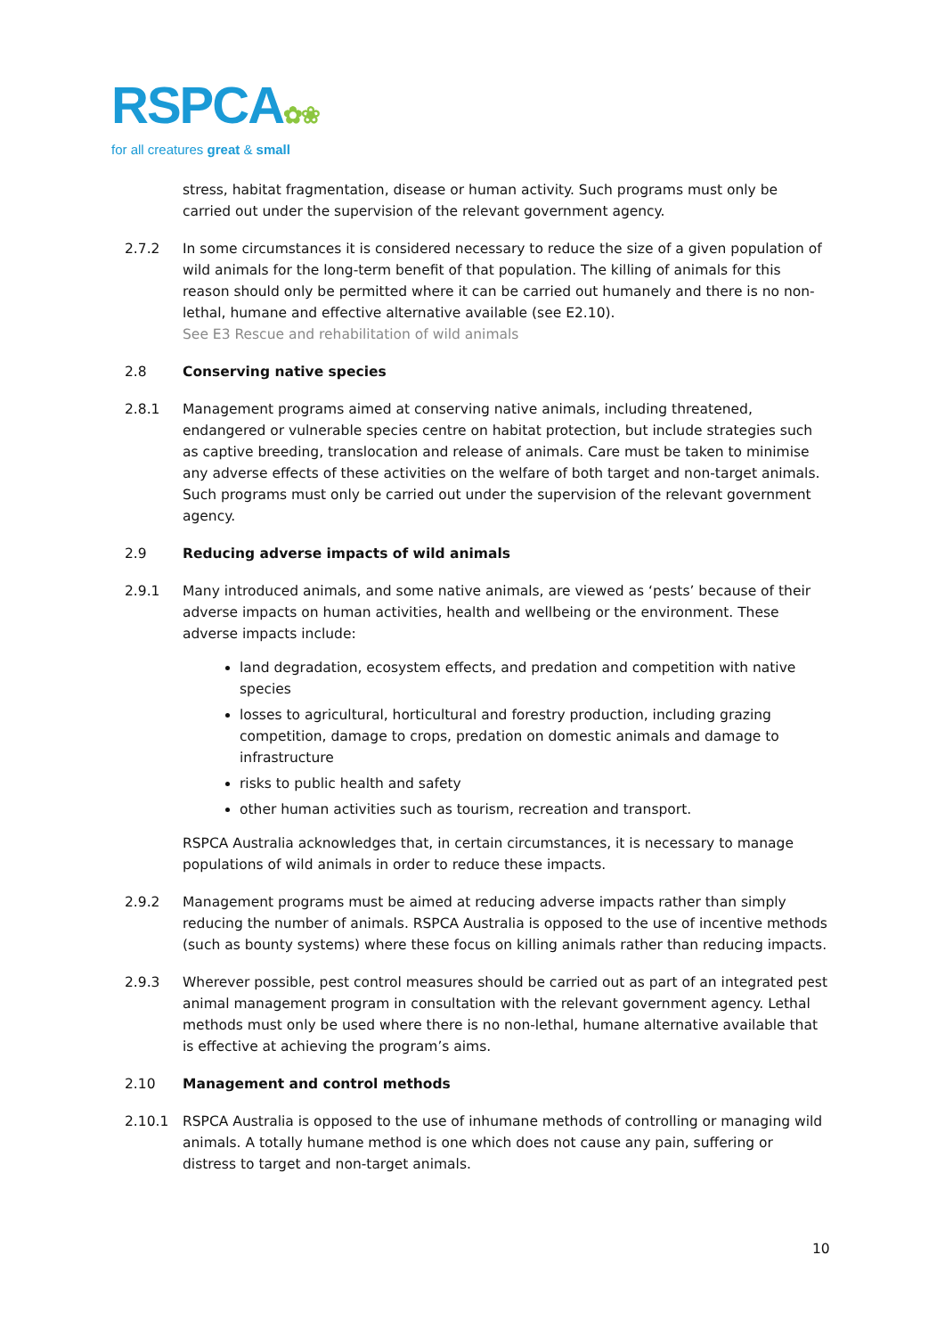RSPCA✿❀
for all creatures great & small
stress, habitat fragmentation, disease or human activity. Such programs must only be carried out under the supervision of the relevant government agency.
2.7.2 In some circumstances it is considered necessary to reduce the size of a given population of wild animals for the long-term benefit of that population. The killing of animals for this reason should only be permitted where it can be carried out humanely and there is no non-lethal, humane and effective alternative available (see E2.10).
See E3 Rescue and rehabilitation of wild animals
2.8 Conserving native species
2.8.1 Management programs aimed at conserving native animals, including threatened, endangered or vulnerable species centre on habitat protection, but include strategies such as captive breeding, translocation and release of animals. Care must be taken to minimise any adverse effects of these activities on the welfare of both target and non-target animals. Such programs must only be carried out under the supervision of the relevant government agency.
2.9 Reducing adverse impacts of wild animals
2.9.1 Many introduced animals, and some native animals, are viewed as ‘pests’ because of their adverse impacts on human activities, health and wellbeing or the environment. These adverse impacts include:
land degradation, ecosystem effects, and predation and competition with native species
losses to agricultural, horticultural and forestry production, including grazing competition, damage to crops, predation on domestic animals and damage to infrastructure
risks to public health and safety
other human activities such as tourism, recreation and transport.
RSPCA Australia acknowledges that, in certain circumstances, it is necessary to manage populations of wild animals in order to reduce these impacts.
2.9.2 Management programs must be aimed at reducing adverse impacts rather than simply reducing the number of animals. RSPCA Australia is opposed to the use of incentive methods (such as bounty systems) where these focus on killing animals rather than reducing impacts.
2.9.3 Wherever possible, pest control measures should be carried out as part of an integrated pest animal management program in consultation with the relevant government agency. Lethal methods must only be used where there is no non-lethal, humane alternative available that is effective at achieving the program’s aims.
2.10 Management and control methods
2.10.1 RSPCA Australia is opposed to the use of inhumane methods of controlling or managing wild animals. A totally humane method is one which does not cause any pain, suffering or distress to target and non-target animals.
10